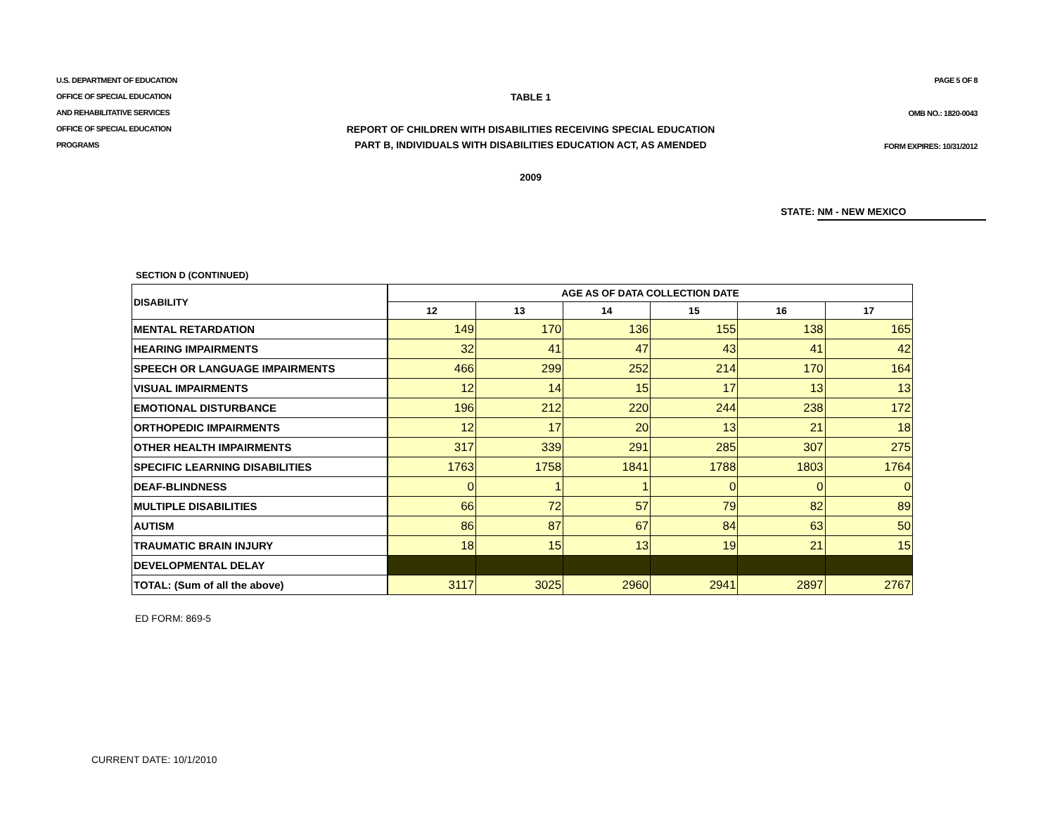U.S. DEPARTMENT OF EDUCATION
OFFICE OF SPECIAL EDUCATION
AND REHABILITATIVE SERVICES
OFFICE OF SPECIAL EDUCATION
PROGRAMS
TABLE 1
REPORT OF CHILDREN WITH DISABILITIES RECEIVING SPECIAL EDUCATION
PART B, INDIVIDUALS WITH DISABILITIES EDUCATION ACT, AS AMENDED
2009
PAGE 5 OF 8
OMB NO.: 1820-0043
FORM EXPIRES: 10/31/2012
STATE: NM - NEW MEXICO
SECTION D (CONTINUED)
| DISABILITY | AGE AS OF DATA COLLECTION DATE | | | | | |
| --- | --- | --- | --- | --- | --- | --- |
| | 12 | 13 | 14 | 15 | 16 | 17 |
| MENTAL RETARDATION | 149 | 170 | 136 | 155 | 138 | 165 |
| HEARING IMPAIRMENTS | 32 | 41 | 47 | 43 | 41 | 42 |
| SPEECH OR LANGUAGE IMPAIRMENTS | 466 | 299 | 252 | 214 | 170 | 164 |
| VISUAL IMPAIRMENTS | 12 | 14 | 15 | 17 | 13 | 13 |
| EMOTIONAL DISTURBANCE | 196 | 212 | 220 | 244 | 238 | 172 |
| ORTHOPEDIC IMPAIRMENTS | 12 | 17 | 20 | 13 | 21 | 18 |
| OTHER HEALTH IMPAIRMENTS | 317 | 339 | 291 | 285 | 307 | 275 |
| SPECIFIC LEARNING DISABILITIES | 1763 | 1758 | 1841 | 1788 | 1803 | 1764 |
| DEAF-BLINDNESS | 0 | 1 | 1 | 0 | 0 | 0 |
| MULTIPLE DISABILITIES | 66 | 72 | 57 | 79 | 82 | 89 |
| AUTISM | 86 | 87 | 67 | 84 | 63 | 50 |
| TRAUMATIC BRAIN INJURY | 18 | 15 | 13 | 19 | 21 | 15 |
| DEVELOPMENTAL DELAY | | | | | | |
| TOTAL: (Sum of all the above) | 3117 | 3025 | 2960 | 2941 | 2897 | 2767 |
ED FORM: 869-5
CURRENT DATE: 10/1/2010